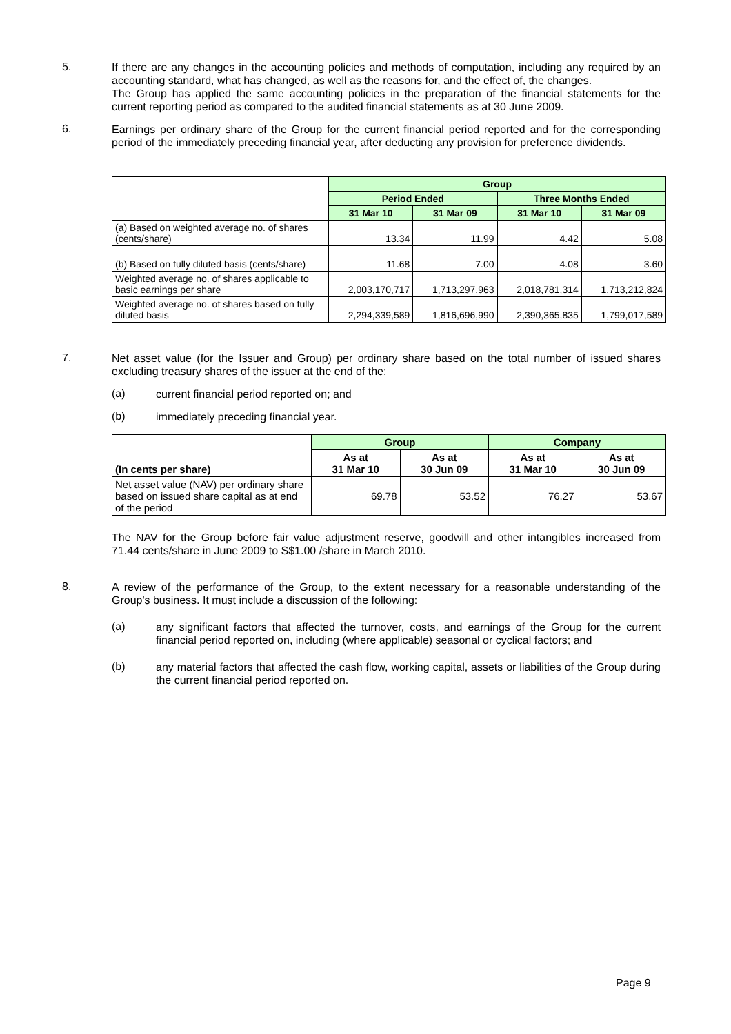5.
If there are any changes in the accounting policies and methods of computation, including any required by an accounting standard, what has changed, as well as the reasons for, and the effect of, the changes.
The Group has applied the same accounting policies in the preparation of the financial statements for the current reporting period as compared to the audited financial statements as at 30 June 2009.
6.
Earnings per ordinary share of the Group for the current financial period reported and for the corresponding period of the immediately preceding financial year, after deducting any provision for preference dividends.
| | Group | | | |
| | Period Ended | | Three Months Ended | |
| | 31 Mar 10 | 31 Mar 09 | 31 Mar 10 | 31 Mar 09 |
| (a) Based on weighted average no. of shares (cents/share) | 13.34 | 11.99 | 4.42 | 5.08 |
| (b) Based on fully diluted basis (cents/share) | 11.68 | 7.00 | 4.08 | 3.60 |
| Weighted average no. of shares applicable to basic earnings per share | 2,003,170,717 | 1,713,297,963 | 2,018,781,314 | 1,713,212,824 |
| Weighted average no. of shares based on fully diluted basis | 2,294,339,589 | 1,816,696,990 | 2,390,365,835 | 1,799,017,589 |
7.
Net asset value (for the Issuer and Group) per ordinary share based on the total number of issued shares excluding treasury shares of the issuer at the end of the:
(a)
current financial period reported on; and
(b)
immediately preceding financial year.
| (In cents per share) | Group | | Company | |
| | As at 31 Mar 10 | As at 30 Jun 09 | As at 31 Mar 10 | As at 30 Jun 09 |
| Net asset value (NAV) per ordinary share based on issued share capital as at end of the period | 69.78 | 53.52 | 76.27 | 53.67 |
The NAV for the Group before fair value adjustment reserve, goodwill and other intangibles increased from 71.44 cents/share in June 2009 to S$1.00 /share in March 2010.
8.
A review of the performance of the Group, to the extent necessary for a reasonable understanding of the Group's business. It must include a discussion of the following:
(a)
any significant factors that affected the turnover, costs, and earnings of the Group for the current financial period reported on, including (where applicable) seasonal or cyclical factors; and
(b)
any material factors that affected the cash flow, working capital, assets or liabilities of the Group during the current financial period reported on.
Page 9